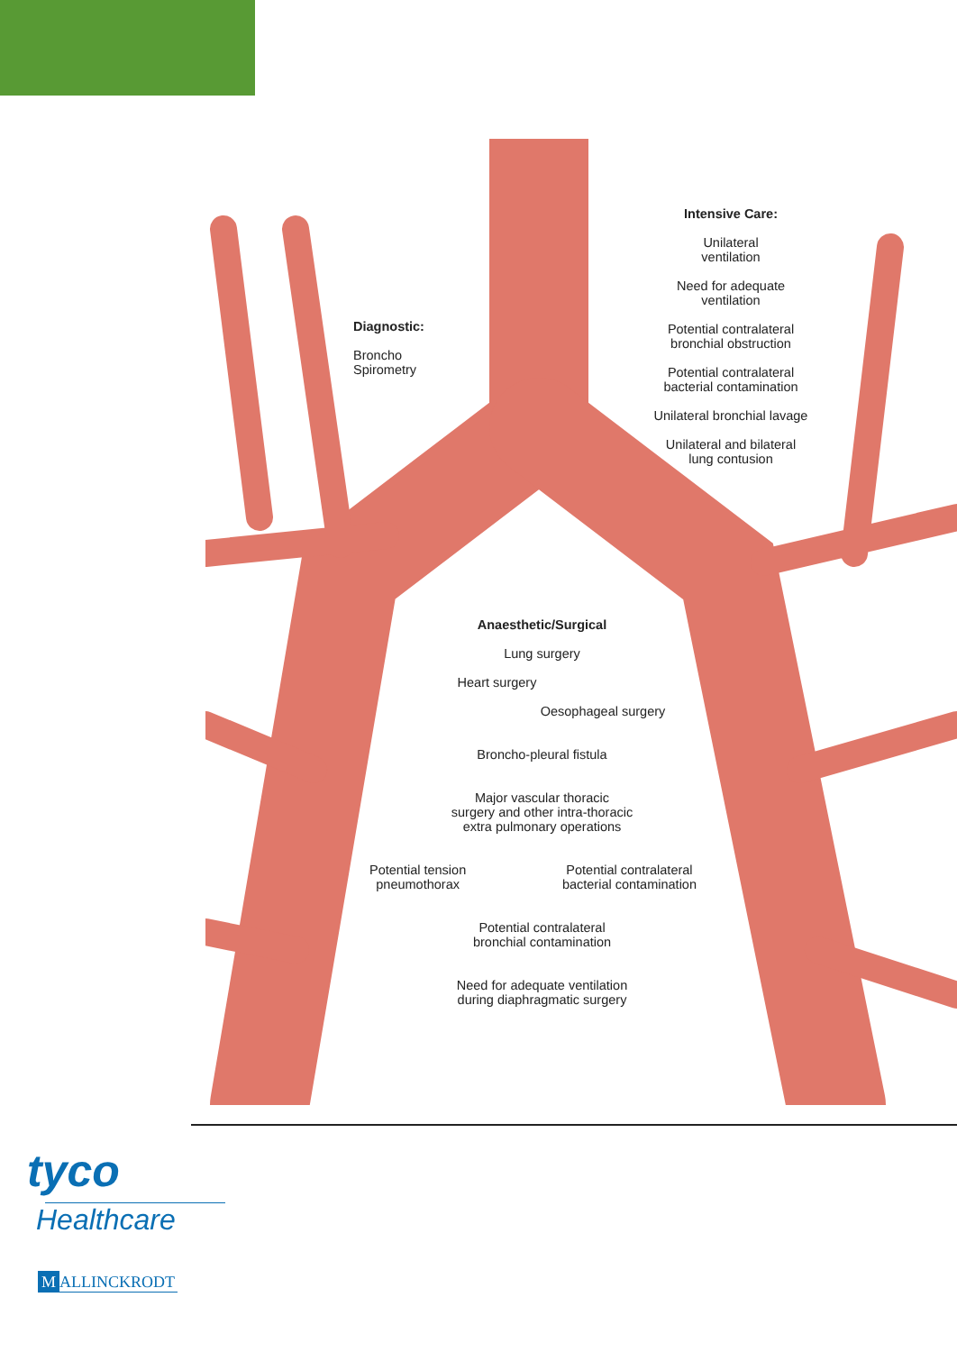Diagnostic:
Broncho
Spirometry
Intensive Care:
Unilateral
ventilation
Need for adequate
ventilation
Potential contralateral
bronchial obstruction
Potential contralateral
bacterial contamination
Unilateral bronchial lavage
Unilateral and bilateral
lung contusion
Anaesthetic/Surgical
Lung surgery
Heart surgery
Oesophageal surgery
Broncho-pleural fistula
Major vascular thoracic
surgery and other intra-thoracic
extra pulmonary operations
Potential tension
pneumothorax Potential contralateral
bacterial contamination
Potential contralateral
bronchial contamination
Need for adequate ventilation
during diaphragmatic surgery
tyco
Healthcare
M ALLINCKRODT